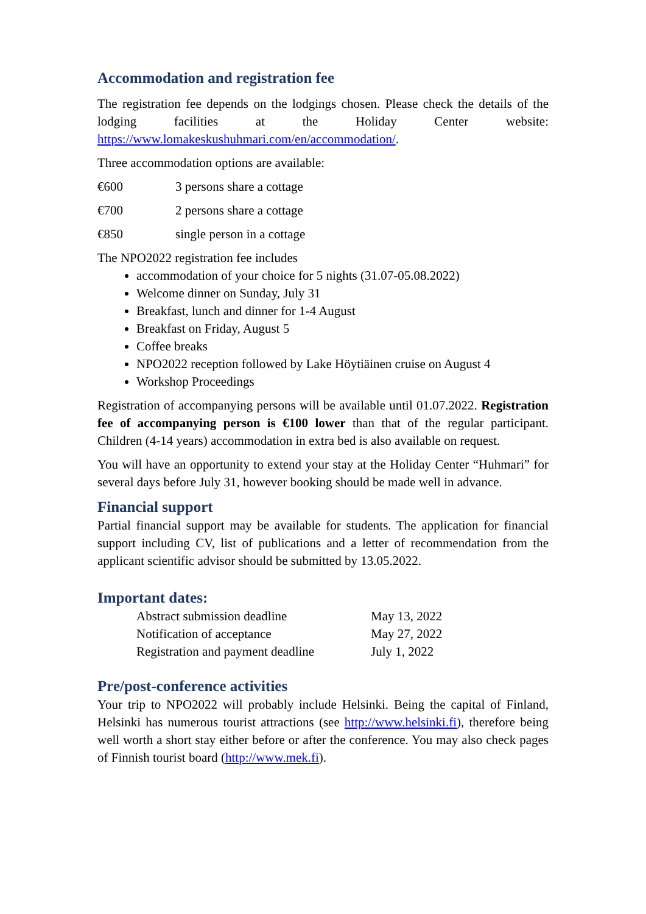Accommodation and registration fee
The registration fee depends on the lodgings chosen. Please check the details of the lodging facilities at the Holiday Center website: https://www.lomakeskushuhmari.com/en/accommodation/.
Three accommodation options are available:
€600 3 persons share a cottage
€700 2 persons share a cottage
€850 single person in a cottage
The NPO2022 registration fee includes
accommodation of your choice for 5 nights (31.07-05.08.2022)
Welcome dinner on Sunday, July 31
Breakfast, lunch and dinner for 1-4 August
Breakfast on Friday, August 5
Coffee breaks
NPO2022 reception followed by Lake Höytiäinen cruise on August 4
Workshop Proceedings
Registration of accompanying persons will be available until 01.07.2022. Registration fee of accompanying person is €100 lower than that of the regular participant. Children (4-14 years) accommodation in extra bed is also available on request.
You will have an opportunity to extend your stay at the Holiday Center “Huhmari” for several days before July 31, however booking should be made well in advance.
Financial support
Partial financial support may be available for students. The application for financial support including CV, list of publications and a letter of recommendation from the applicant scientific advisor should be submitted by 13.05.2022.
Important dates:
| Abstract submission deadline | May 13, 2022 |
| Notification of acceptance | May 27, 2022 |
| Registration and payment deadline | July 1, 2022 |
Pre/post-conference activities
Your trip to NPO2022 will probably include Helsinki. Being the capital of Finland, Helsinki has numerous tourist attractions (see http://www.helsinki.fi), therefore being well worth a short stay either before or after the conference. You may also check pages of Finnish tourist board (http://www.mek.fi).